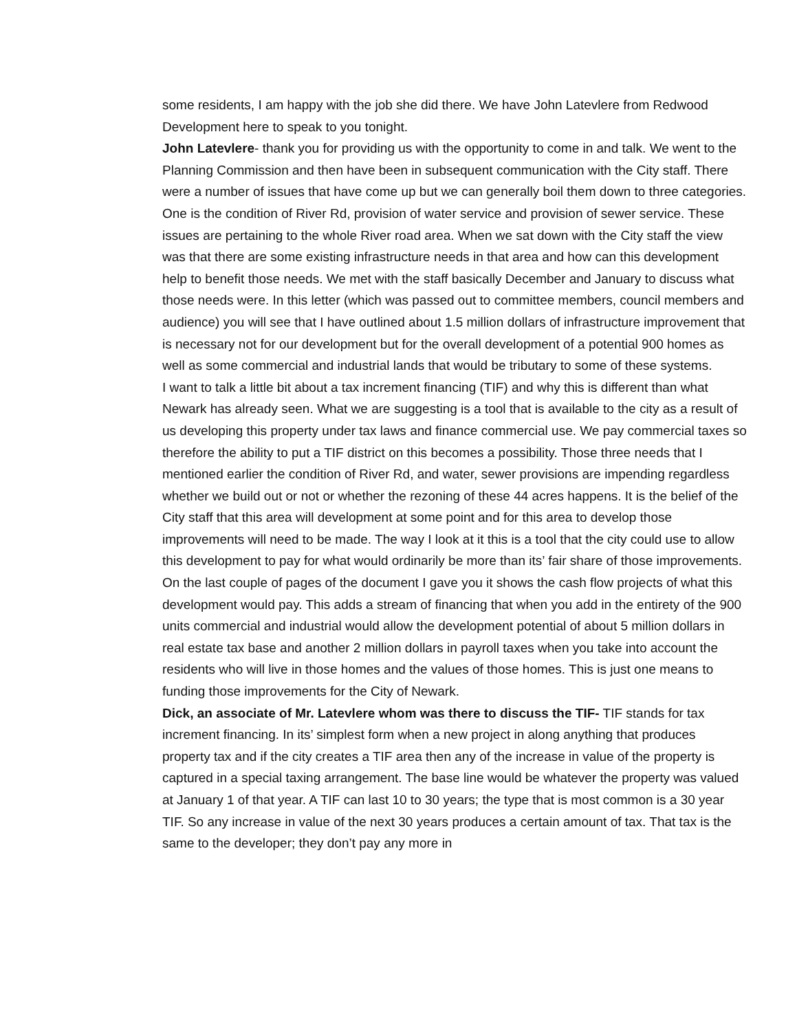some residents, I am happy with the job she did there. We have John Latevlere from Redwood Development here to speak to you tonight.
John Latevlere- thank you for providing us with the opportunity to come in and talk. We went to the Planning Commission and then have been in subsequent communication with the City staff. There were a number of issues that have come up but we can generally boil them down to three categories. One is the condition of River Rd, provision of water service and provision of sewer service. These issues are pertaining to the whole River road area. When we sat down with the City staff the view was that there are some existing infrastructure needs in that area and how can this development help to benefit those needs. We met with the staff basically December and January to discuss what those needs were. In this letter (which was passed out to committee members, council members and audience) you will see that I have outlined about 1.5 million dollars of infrastructure improvement that is necessary not for our development but for the overall development of a potential 900 homes as well as some commercial and industrial lands that would be tributary to some of these systems.
I want to talk a little bit about a tax increment financing (TIF) and why this is different than what Newark has already seen. What we are suggesting is a tool that is available to the city as a result of us developing this property under tax laws and finance commercial use. We pay commercial taxes so therefore the ability to put a TIF district on this becomes a possibility. Those three needs that I mentioned earlier the condition of River Rd, and water, sewer provisions are impending regardless whether we build out or not or whether the rezoning of these 44 acres happens. It is the belief of the City staff that this area will development at some point and for this area to develop those improvements will need to be made. The way I look at it this is a tool that the city could use to allow this development to pay for what would ordinarily be more than its’ fair share of those improvements. On the last couple of pages of the document I gave you it shows the cash flow projects of what this development would pay. This adds a stream of financing that when you add in the entirety of the 900 units commercial and industrial would allow the development potential of about 5 million dollars in real estate tax base and another 2 million dollars in payroll taxes when you take into account the residents who will live in those homes and the values of those homes. This is just one means to funding those improvements for the City of Newark.
Dick, an associate of Mr. Latevlere whom was there to discuss the TIF- TIF stands for tax increment financing. In its’ simplest form when a new project in along anything that produces property tax and if the city creates a TIF area then any of the increase in value of the property is captured in a special taxing arrangement. The base line would be whatever the property was valued at January 1 of that year. A TIF can last 10 to 30 years; the type that is most common is a 30 year TIF. So any increase in value of the next 30 years produces a certain amount of tax. That tax is the same to the developer; they don’t pay any more in